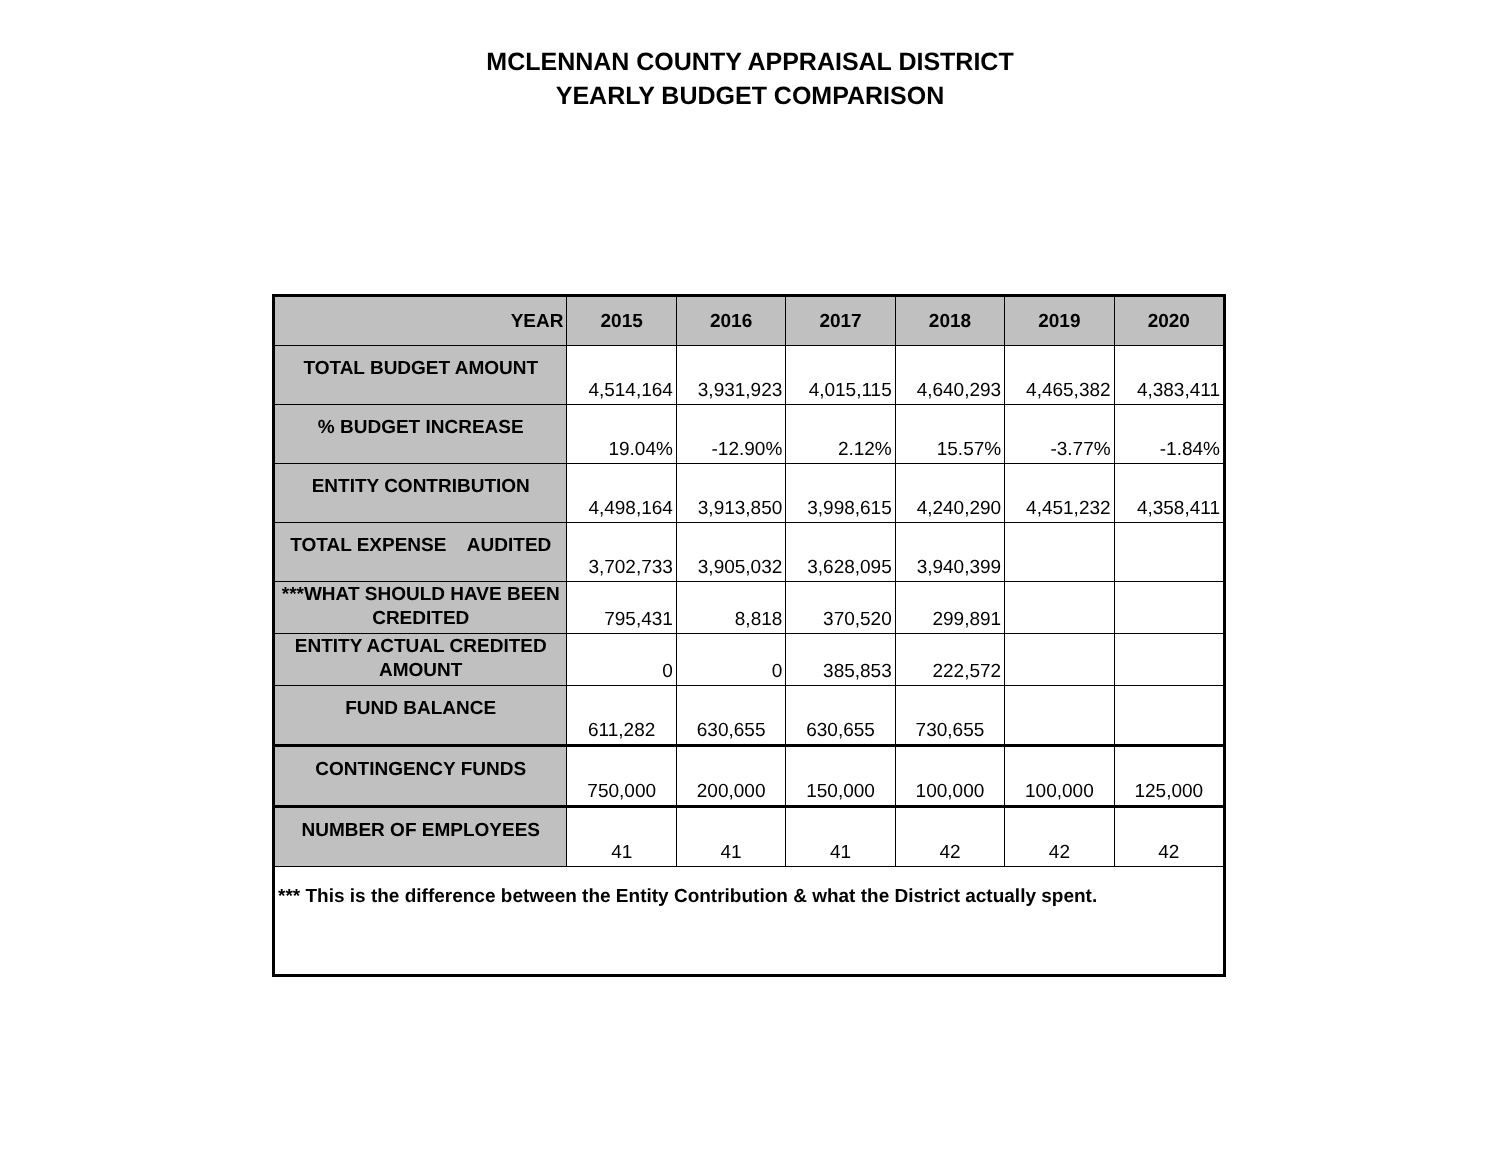MCLENNAN COUNTY APPRAISAL DISTRICT
YEARLY BUDGET COMPARISON
| YEAR | 2015 | 2016 | 2017 | 2018 | 2019 | 2020 |
| --- | --- | --- | --- | --- | --- | --- |
| TOTAL BUDGET AMOUNT | 4,514,164 | 3,931,923 | 4,015,115 | 4,640,293 | 4,465,382 | 4,383,411 |
| % BUDGET INCREASE | 19.04% | -12.90% | 2.12% | 15.57% | -3.77% | -1.84% |
| ENTITY CONTRIBUTION | 4,498,164 | 3,913,850 | 3,998,615 | 4,240,290 | 4,451,232 | 4,358,411 |
| TOTAL EXPENSE AUDITED | 3,702,733 | 3,905,032 | 3,628,095 | 3,940,399 | | |
| ***WHAT SHOULD HAVE BEEN CREDITED | 795,431 | 8,818 | 370,520 | 299,891 | | |
| ENTITY ACTUAL CREDITED AMOUNT | 0 | 0 | 385,853 | 222,572 | | |
| FUND BALANCE | 611,282 | 630,655 | 630,655 | 730,655 | | |
| CONTINGENCY FUNDS | 750,000 | 200,000 | 150,000 | 100,000 | 100,000 | 125,000 |
| NUMBER OF EMPLOYEES | 41 | 41 | 41 | 42 | 42 | 42 |
| *** This is the difference between the Entity Contribution & what the District actually spent. | | | | | | |